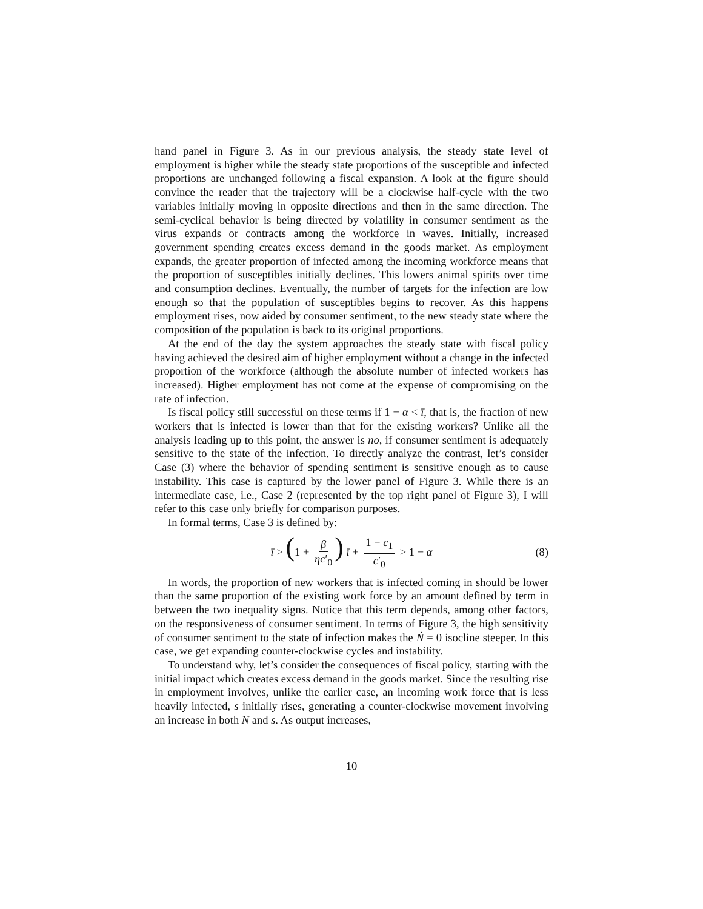hand panel in Figure 3. As in our previous analysis, the steady state level of employment is higher while the steady state proportions of the susceptible and infected proportions are unchanged following a fiscal expansion. A look at the figure should convince the reader that the trajectory will be a clockwise half-cycle with the two variables initially moving in opposite directions and then in the same direction. The semi-cyclical behavior is being directed by volatility in consumer sentiment as the virus expands or contracts among the workforce in waves. Initially, increased government spending creates excess demand in the goods market. As employment expands, the greater proportion of infected among the incoming workforce means that the proportion of susceptibles initially declines. This lowers animal spirits over time and consumption declines. Eventually, the number of targets for the infection are low enough so that the population of susceptibles begins to recover. As this happens employment rises, now aided by consumer sentiment, to the new steady state where the composition of the population is back to its original proportions.
At the end of the day the system approaches the steady state with fiscal policy having achieved the desired aim of higher employment without a change in the infected proportion of the workforce (although the absolute number of infected workers has increased). Higher employment has not come at the expense of compromising on the rate of infection.
Is fiscal policy still successful on these terms if 1 − α < ī, that is, the fraction of new workers that is infected is lower than that for the existing workers? Unlike all the analysis leading up to this point, the answer is no, if consumer sentiment is adequately sensitive to the state of the infection. To directly analyze the contrast, let’s consider Case (3) where the behavior of spending sentiment is sensitive enough as to cause instability. This case is captured by the lower panel of Figure 3. While there is an intermediate case, i.e., Case 2 (represented by the top right panel of Figure 3), I will refer to this case only briefly for comparison purposes.
In formal terms, Case 3 is defined by:
ī > (1 + β ηc′<sub>0</sub>) ī + 1 − c<sub>1</sub> c′<sub>0</sub> > 1 − α (8)
In words, the proportion of new workers that is infected coming in should be lower than the same proportion of the existing work force by an amount defined by term in between the two inequality signs. Notice that this term depends, among other factors, on the responsiveness of consumer sentiment. In terms of Figure 3, the high sensitivity of consumer sentiment to the state of infection makes the Ṅ = 0 isocline steeper. In this case, we get expanding counter-clockwise cycles and instability.
To understand why, let’s consider the consequences of fiscal policy, starting with the initial impact which creates excess demand in the goods market. Since the resulting rise in employment involves, unlike the earlier case, an incoming work force that is less heavily infected, s initially rises, generating a counter-clockwise movement involving an increase in both N and s. As output increases,
10